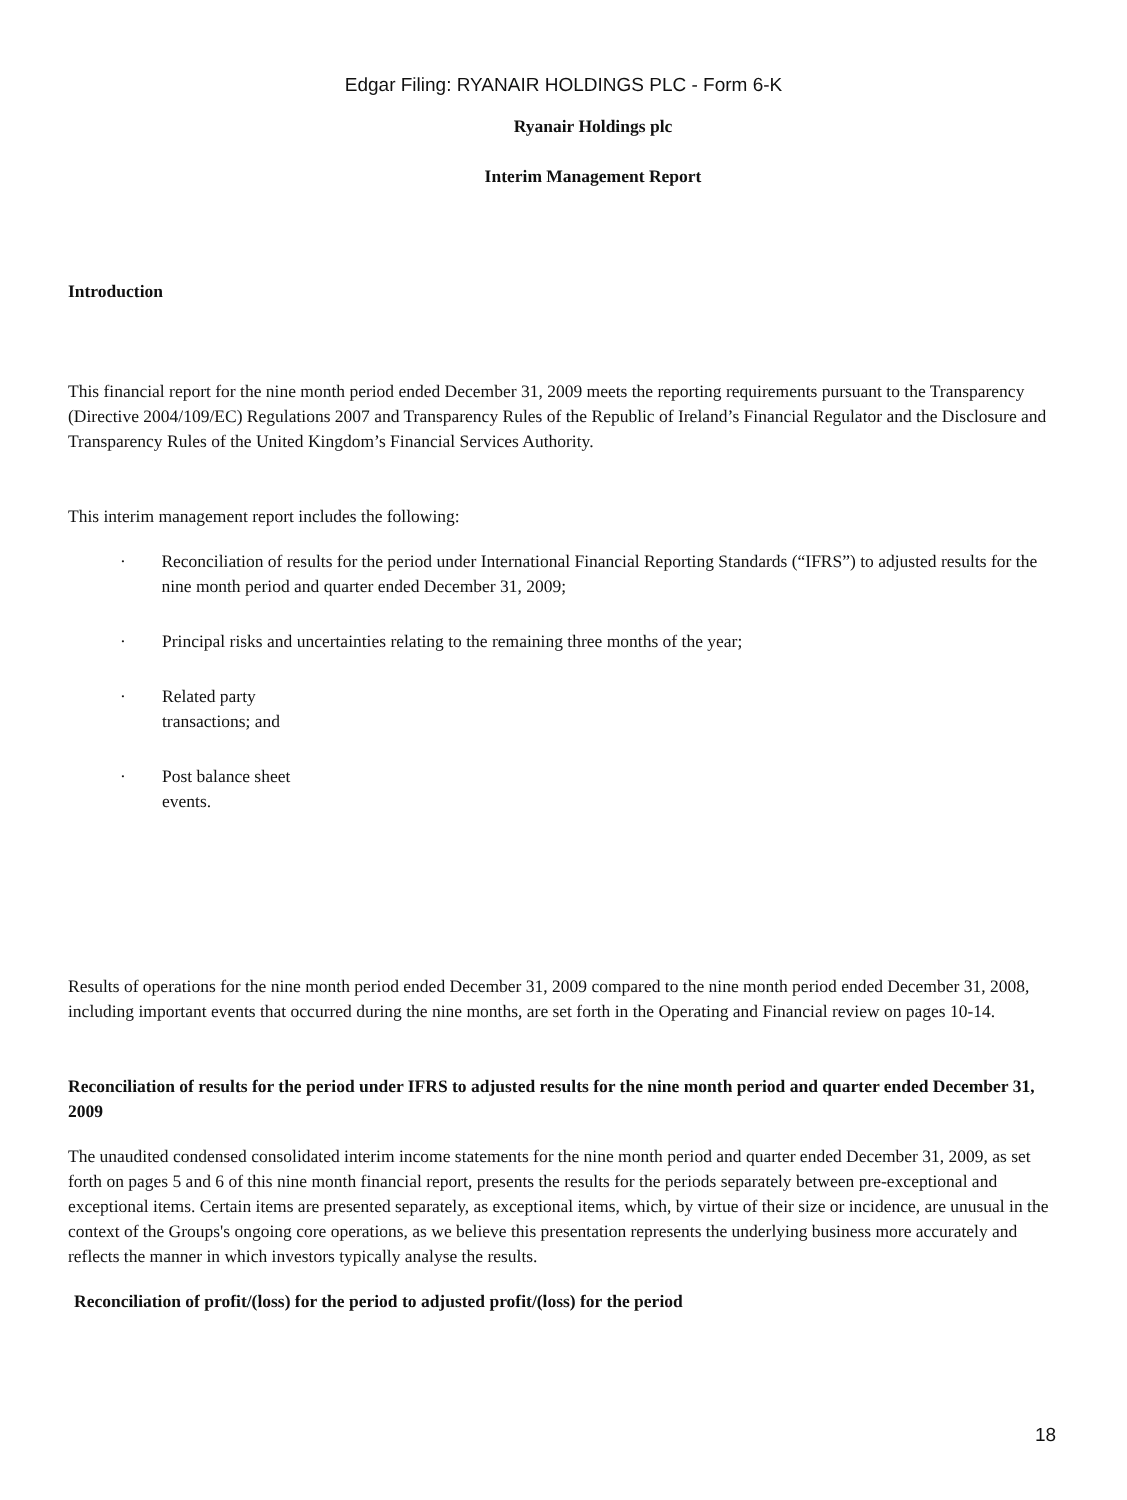Edgar Filing: RYANAIR HOLDINGS PLC - Form 6-K
Ryanair Holdings plc
Interim Management Report
Introduction
This financial report for the nine month period ended December 31, 2009 meets the reporting requirements pursuant to the Transparency (Directive 2004/109/EC) Regulations 2007 and Transparency Rules of the Republic of Ireland’s Financial Regulator and the Disclosure and Transparency Rules of the United Kingdom’s Financial Services Authority.
This interim management report includes the following:
· Reconciliation of results for the period under International Financial Reporting Standards (“IFRS”) to adjusted results for the nine month period and quarter ended December 31, 2009;
· Principal risks and uncertainties relating to the remaining three months of the year;
· Related party transactions; and
· Post balance sheet events.
Results of operations for the nine month period ended December 31, 2009 compared to the nine month period ended December 31, 2008, including important events that occurred during the nine months, are set forth in the Operating and Financial review on pages 10-14.
Reconciliation of results for the period under IFRS to adjusted results for the nine month period and quarter ended December 31, 2009
The unaudited condensed consolidated interim income statements for the nine month period and quarter ended December 31, 2009, as set forth on pages 5 and 6 of this nine month financial report, presents the results for the periods separately between pre-exceptional and exceptional items. Certain items are presented separately, as exceptional items, which, by virtue of their size or incidence, are unusual in the context of the Groups's ongoing core operations, as we believe this presentation represents the underlying business more accurately and reflects the manner in which investors typically analyse the results.
Reconciliation of profit/(loss) for the period to adjusted profit/(loss) for the period
18